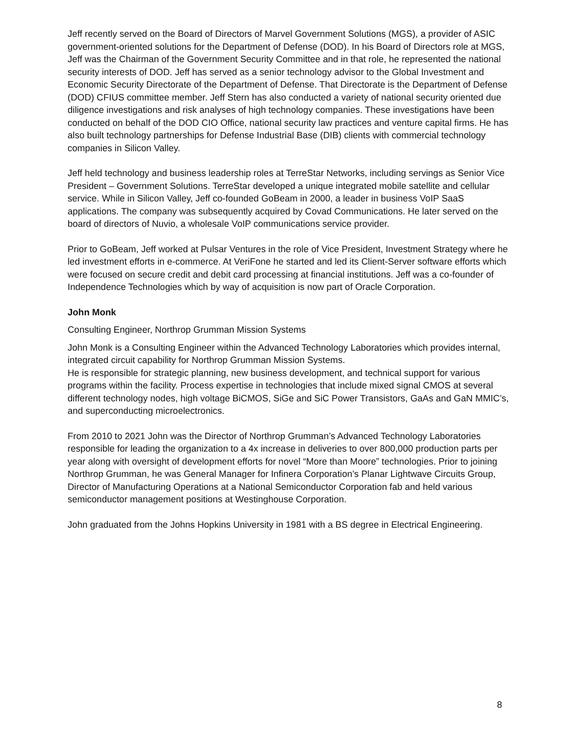Jeff recently served on the Board of Directors of Marvel Government Solutions (MGS), a provider of ASIC government-oriented solutions for the Department of Defense (DOD). In his Board of Directors role at MGS, Jeff was the Chairman of the Government Security Committee and in that role, he represented the national security interests of DOD. Jeff has served as a senior technology advisor to the Global Investment and Economic Security Directorate of the Department of Defense. That Directorate is the Department of Defense (DOD) CFIUS committee member. Jeff Stern has also conducted a variety of national security oriented due diligence investigations and risk analyses of high technology companies. These investigations have been conducted on behalf of the DOD CIO Office, national security law practices and venture capital firms. He has also built technology partnerships for Defense Industrial Base (DIB) clients with commercial technology companies in Silicon Valley.
Jeff held technology and business leadership roles at TerreStar Networks, including servings as Senior Vice President – Government Solutions. TerreStar developed a unique integrated mobile satellite and cellular service. While in Silicon Valley, Jeff co-founded GoBeam in 2000, a leader in business VoIP SaaS applications. The company was subsequently acquired by Covad Communications. He later served on the board of directors of Nuvio, a wholesale VoIP communications service provider.
Prior to GoBeam, Jeff worked at Pulsar Ventures in the role of Vice President, Investment Strategy where he led investment efforts in e-commerce. At VeriFone he started and led its Client-Server software efforts which were focused on secure credit and debit card processing at financial institutions. Jeff was a co-founder of Independence Technologies which by way of acquisition is now part of Oracle Corporation.
John Monk
Consulting Engineer, Northrop Grumman Mission Systems
John Monk is a Consulting Engineer within the Advanced Technology Laboratories which provides internal, integrated circuit capability for Northrop Grumman Mission Systems.
He is responsible for strategic planning, new business development, and technical support for various programs within the facility. Process expertise in technologies that include mixed signal CMOS at several different technology nodes, high voltage BiCMOS, SiGe and SiC Power Transistors, GaAs and GaN MMIC’s, and superconducting microelectronics.
From 2010 to 2021 John was the Director of Northrop Grumman’s Advanced Technology Laboratories responsible for leading the organization to a 4x increase in deliveries to over 800,000 production parts per year along with oversight of development efforts for novel “More than Moore” technologies. Prior to joining Northrop Grumman, he was General Manager for Infinera Corporation’s Planar Lightwave Circuits Group, Director of Manufacturing Operations at a National Semiconductor Corporation fab and held various semiconductor management positions at Westinghouse Corporation.
John graduated from the Johns Hopkins University in 1981 with a BS degree in Electrical Engineering.
8